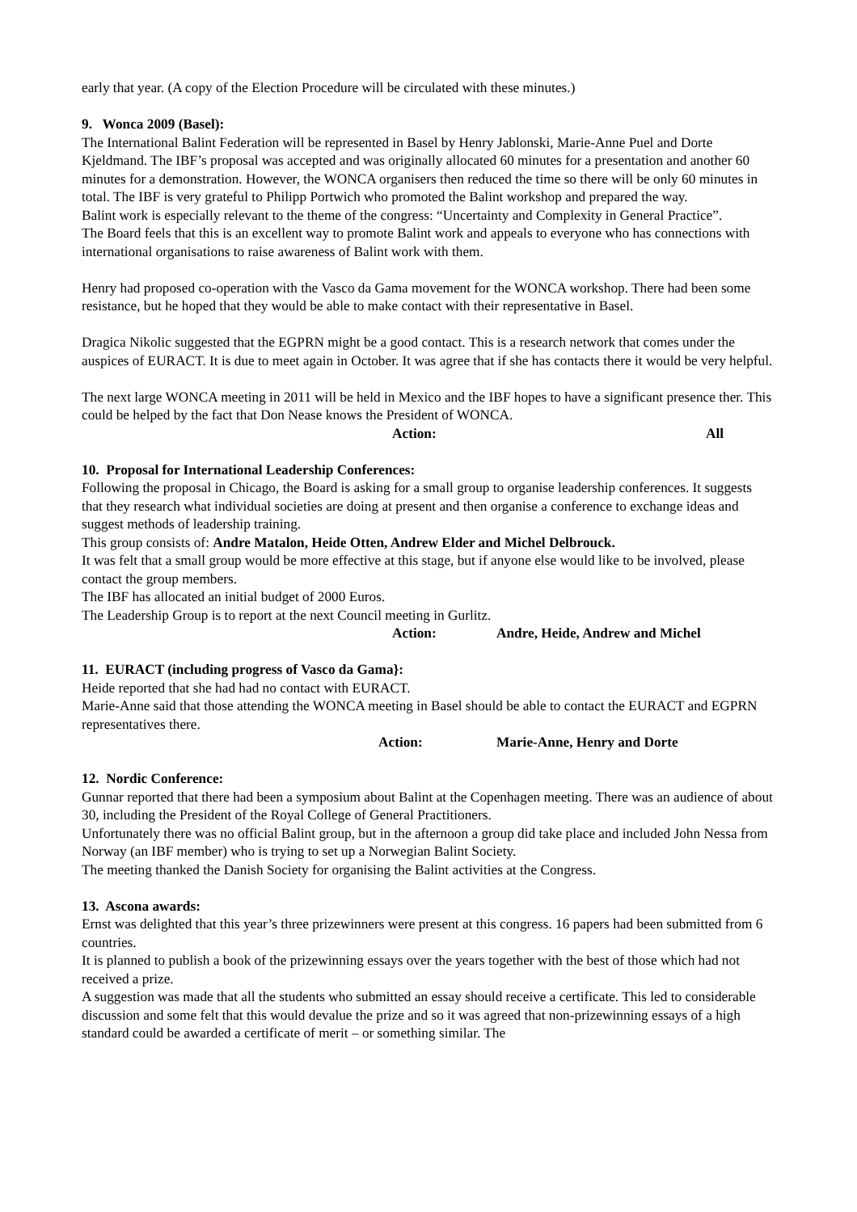early that year. (A copy of the Election Procedure will be circulated with these minutes.)
9. Wonca 2009 (Basel):
The International Balint Federation will be represented in Basel by Henry Jablonski, Marie-Anne Puel and Dorte Kjeldmand. The IBF’s proposal was accepted and was originally allocated 60 minutes for a presentation and another 60 minutes for a demonstration. However, the WONCA organisers then reduced the time so there will be only 60 minutes in total. The IBF is very grateful to Philipp Portwich who promoted the Balint workshop and prepared the way.
Balint work is especially relevant to the theme of the congress: “Uncertainty and Complexity in General Practice”.
The Board feels that this is an excellent way to promote Balint work and appeals to everyone who has connections with international organisations to raise awareness of Balint work with them.
Henry had proposed co-operation with the Vasco da Gama movement for the WONCA workshop. There had been some resistance, but he hoped that they would be able to make contact with their representative in Basel.
Dragica Nikolic suggested that the EGPRN might be a good contact. This is a research network that comes under the auspices of EURACT. It is due to meet again in October. It was agree that if she has contacts there it would be very helpful.
The next large WONCA meeting in 2011 will be held in Mexico and the IBF hopes to have a significant presence ther. This could be helped by the fact that Don Nease knows the President of WONCA.
Action: All
10. Proposal for International Leadership Conferences:
Following the proposal in Chicago, the Board is asking for a small group to organise leadership conferences. It suggests that they research what individual societies are doing at present and then organise a conference to exchange ideas and suggest methods of leadership training.
This group consists of: Andre Matalon, Heide Otten, Andrew Elder and Michel Delbrouck.
It was felt that a small group would be more effective at this stage, but if anyone else would like to be involved, please contact the group members.
The IBF has allocated an initial budget of 2000 Euros.
The Leadership Group is to report at the next Council meeting in Gurlitz.
Action: Andre, Heide, Andrew and Michel
11. EURACT (including progress of Vasco da Gama}:
Heide reported that she had had no contact with EURACT.
Marie-Anne said that those attending the WONCA meeting in Basel should be able to contact the EURACT and EGPRN representatives there.
Action: Marie-Anne, Henry and Dorte
12. Nordic Conference:
Gunnar reported that there had been a symposium about Balint at the Copenhagen meeting. There was an audience of about 30, including the President of the Royal College of General Practitioners.
Unfortunately there was no official Balint group, but in the afternoon a group did take place and included John Nessa from Norway (an IBF member) who is trying to set up a Norwegian Balint Society.
The meeting thanked the Danish Society for organising the Balint activities at the Congress.
13. Ascona awards:
Ernst was delighted that this year’s three prizewinners were present at this congress. 16 papers had been submitted from 6 countries.
It is planned to publish a book of the prizewinning essays over the years together with the best of those which had not received a prize.
A suggestion was made that all the students who submitted an essay should receive a certificate. This led to considerable discussion and some felt that this would devalue the prize and so it was agreed that non-prizewinning essays of a high standard could be awarded a certificate of merit – or something similar. The